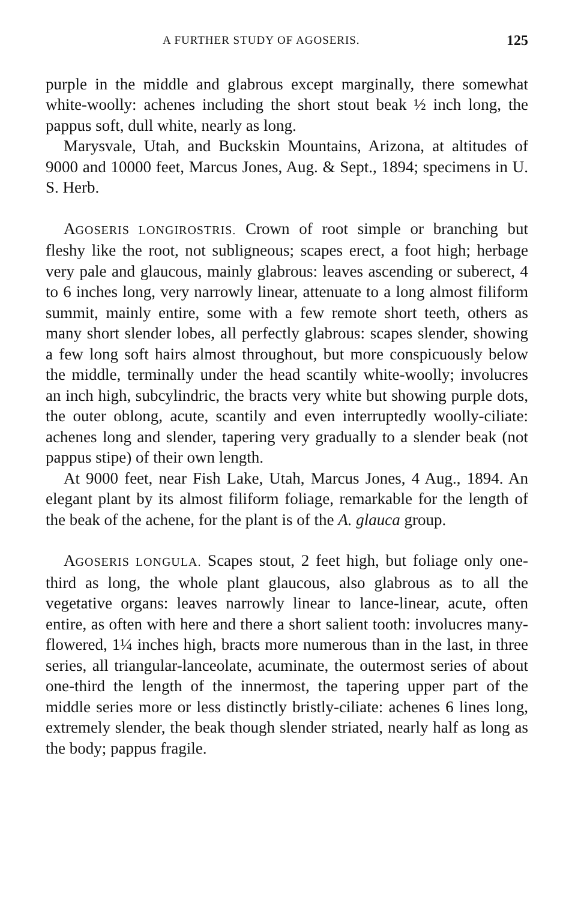A FURTHER STUDY OF AGOSERIS. 125
purple in the middle and glabrous except marginally, there somewhat white-woolly: achenes including the short stout beak ½ inch long, the pappus soft, dull white, nearly as long.
Marysvale, Utah, and Buckskin Mountains, Arizona, at altitudes of 9000 and 10000 feet, Marcus Jones, Aug. & Sept., 1894; specimens in U. S. Herb.
AGOSERIS LONGIROSTRIS. Crown of root simple or branching but fleshy like the root, not subligneous; scapes erect, a foot high; herbage very pale and glaucous, mainly glabrous: leaves ascending or suberect, 4 to 6 inches long, very narrowly linear, attenuate to a long almost filiform summit, mainly entire, some with a few remote short teeth, others as many short slender lobes, all perfectly glabrous: scapes slender, showing a few long soft hairs almost throughout, but more conspicuously below the middle, terminally under the head scantily white-woolly; involucres an inch high, subcylindric, the bracts very white but showing purple dots, the outer oblong, acute, scantily and even interruptedly woolly-ciliate: achenes long and slender, tapering very gradually to a slender beak (not pappus stipe) of their own length.
At 9000 feet, near Fish Lake, Utah, Marcus Jones, 4 Aug., 1894. An elegant plant by its almost filiform foliage, remarkable for the length of the beak of the achene, for the plant is of the A. glauca group.
AGOSERIS LONGULA. Scapes stout, 2 feet high, but foliage only one-third as long, the whole plant glaucous, also glabrous as to all the vegetative organs: leaves narrowly linear to lance-linear, acute, often entire, as often with here and there a short salient tooth: involucres many-flowered, 1¼ inches high, bracts more numerous than in the last, in three series, all triangular-lanceolate, acuminate, the outermost series of about one-third the length of the innermost, the tapering upper part of the middle series more or less distinctly bristly-ciliate: achenes 6 lines long, extremely slender, the beak though slender striated, nearly half as long as the body; pappus fragile.